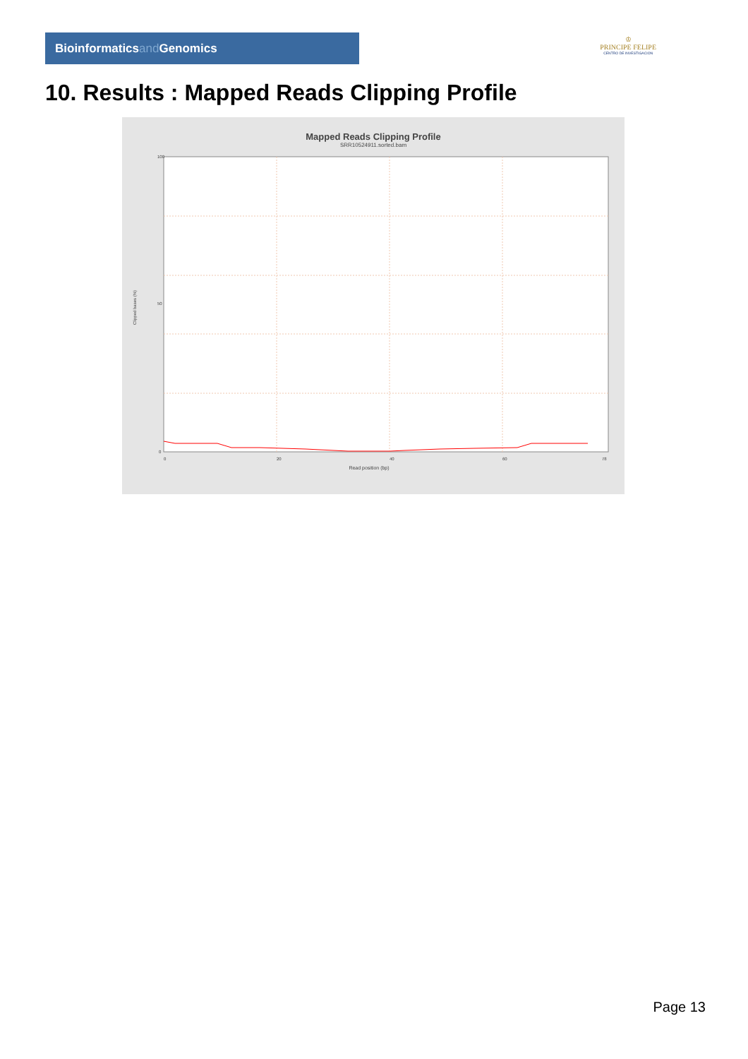Bioinformaticsand Genomics
♔
PRINCIPE FELIPE
CENTRO DE INVESTIGACION
10. Results : Mapped Reads Clipping Profile
Mapped Reads Clipping Profile
SRR10524911.sorted.bam
100
50
0
Clipped bases (%)
0
20
40
60
78
Read position (bp)
Page 13